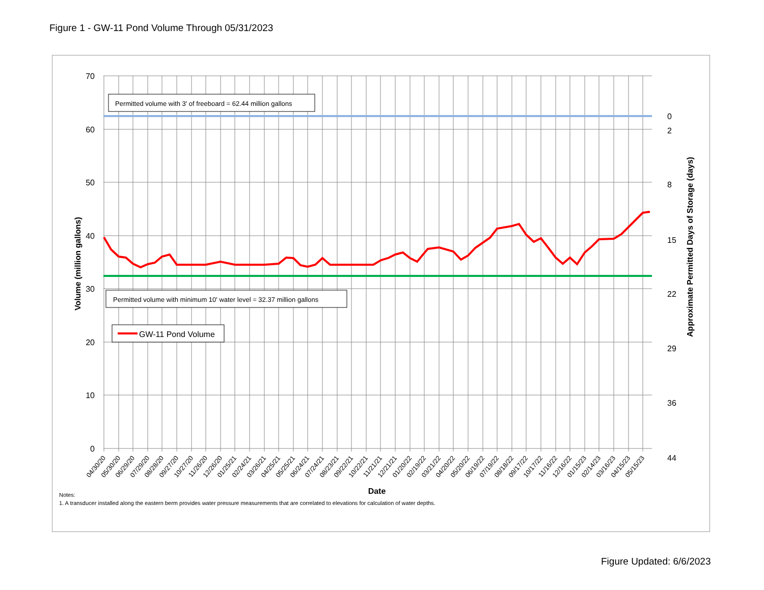Figure 1 - GW-11 Pond Volume Through 05/31/2023
Permitted volume with 3' of freeboard = 62.44 million gallons
Permitted volume with minimum 10' water level = 32.37 million gallons
GW-11 Pond Volume
70
60
50
40
30
20
10
0
0
2
8
15
22
29
36
44
Volume (million gallons)
Approximate Permitted Days of Storage (days)
Date
04/30/20
05/30/20
06/29/20
07/29/20
08/28/20
09/27/20
10/27/20
11/26/20
12/26/20
01/25/21
02/24/21
03/26/21
04/25/21
05/25/21
06/24/21
07/24/21
08/23/21
09/22/21
10/22/21
11/21/21
12/21/21
01/20/22
02/19/22
03/21/22
04/20/22
05/20/22
06/19/22
07/19/22
08/18/22
09/17/22
10/17/22
11/16/22
12/16/22
01/15/23
02/14/23
03/16/23
04/15/23
05/15/23
Notes:
1. A transducer installed along the eastern berm provides water pressure measurements that are correlated to elevations for calculation of water depths.
Figure Updated: 6/6/2023